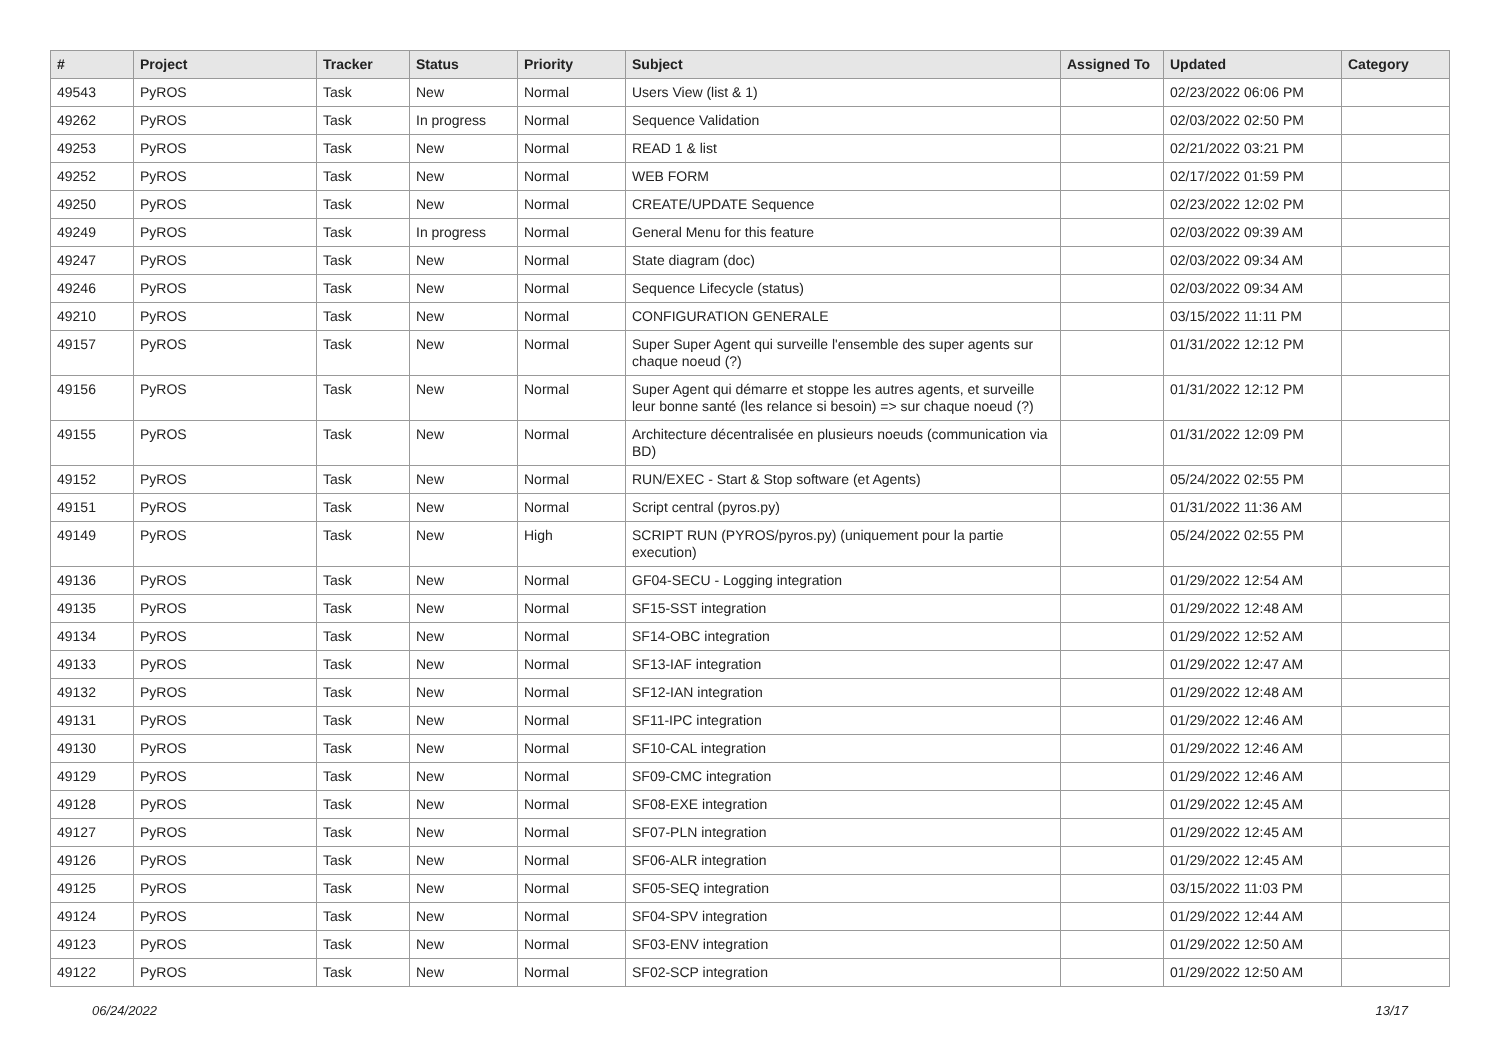| # | Project | Tracker | Status | Priority | Subject | Assigned To | Updated | Category |
| --- | --- | --- | --- | --- | --- | --- | --- | --- |
| 49543 | PyROS | Task | New | Normal | Users View (list & 1) | | 02/23/2022 06:06 PM | |
| 49262 | PyROS | Task | In progress | Normal | Sequence Validation | | 02/03/2022 02:50 PM | |
| 49253 | PyROS | Task | New | Normal | READ 1 & list | | 02/21/2022 03:21 PM | |
| 49252 | PyROS | Task | New | Normal | WEB FORM | | 02/17/2022 01:59 PM | |
| 49250 | PyROS | Task | New | Normal | CREATE/UPDATE Sequence | | 02/23/2022 12:02 PM | |
| 49249 | PyROS | Task | In progress | Normal | General Menu for this feature | | 02/03/2022 09:39 AM | |
| 49247 | PyROS | Task | New | Normal | State diagram (doc) | | 02/03/2022 09:34 AM | |
| 49246 | PyROS | Task | New | Normal | Sequence Lifecycle (status) | | 02/03/2022 09:34 AM | |
| 49210 | PyROS | Task | New | Normal | CONFIGURATION GENERALE | | 03/15/2022 11:11 PM | |
| 49157 | PyROS | Task | New | Normal | Super Super Agent qui surveille l'ensemble des super agents sur chaque noeud (?) | | 01/31/2022 12:12 PM | |
| 49156 | PyROS | Task | New | Normal | Super Agent qui démarre et stoppe les autres agents, et surveille leur bonne santé (les relance si besoin) => sur chaque noeud (?) | | 01/31/2022 12:12 PM | |
| 49155 | PyROS | Task | New | Normal | Architecture décentralisée en plusieurs noeuds (communication via BD) | | 01/31/2022 12:09 PM | |
| 49152 | PyROS | Task | New | Normal | RUN/EXEC - Start & Stop software (et Agents) | | 05/24/2022 02:55 PM | |
| 49151 | PyROS | Task | New | Normal | Script central (pyros.py) | | 01/31/2022 11:36 AM | |
| 49149 | PyROS | Task | New | High | SCRIPT RUN (PYROS/pyros.py) (uniquement pour la partie execution) | | 05/24/2022 02:55 PM | |
| 49136 | PyROS | Task | New | Normal | GF04-SECU - Logging integration | | 01/29/2022 12:54 AM | |
| 49135 | PyROS | Task | New | Normal | SF15-SST integration | | 01/29/2022 12:48 AM | |
| 49134 | PyROS | Task | New | Normal | SF14-OBC integration | | 01/29/2022 12:52 AM | |
| 49133 | PyROS | Task | New | Normal | SF13-IAF integration | | 01/29/2022 12:47 AM | |
| 49132 | PyROS | Task | New | Normal | SF12-IAN integration | | 01/29/2022 12:48 AM | |
| 49131 | PyROS | Task | New | Normal | SF11-IPC integration | | 01/29/2022 12:46 AM | |
| 49130 | PyROS | Task | New | Normal | SF10-CAL integration | | 01/29/2022 12:46 AM | |
| 49129 | PyROS | Task | New | Normal | SF09-CMC integration | | 01/29/2022 12:46 AM | |
| 49128 | PyROS | Task | New | Normal | SF08-EXE integration | | 01/29/2022 12:45 AM | |
| 49127 | PyROS | Task | New | Normal | SF07-PLN integration | | 01/29/2022 12:45 AM | |
| 49126 | PyROS | Task | New | Normal | SF06-ALR integration | | 01/29/2022 12:45 AM | |
| 49125 | PyROS | Task | New | Normal | SF05-SEQ integration | | 03/15/2022 11:03 PM | |
| 49124 | PyROS | Task | New | Normal | SF04-SPV integration | | 01/29/2022 12:44 AM | |
| 49123 | PyROS | Task | New | Normal | SF03-ENV integration | | 01/29/2022 12:50 AM | |
| 49122 | PyROS | Task | New | Normal | SF02-SCP integration | | 01/29/2022 12:50 AM | |
06/24/2022 13/17